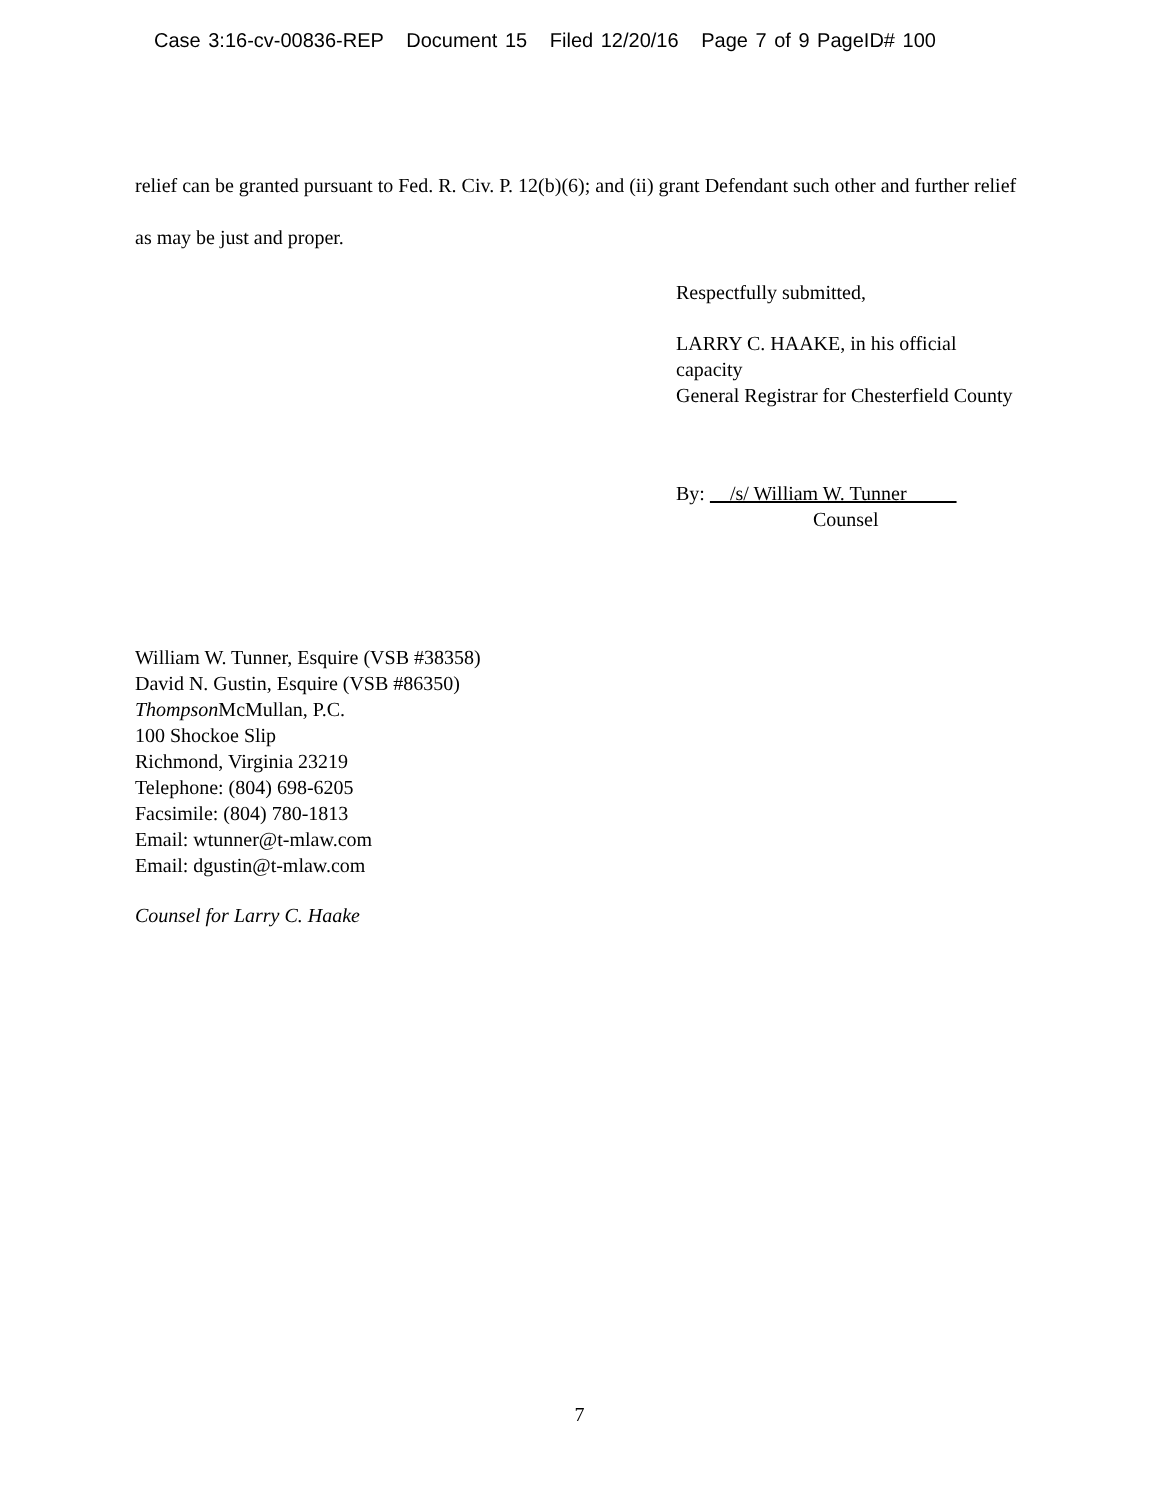Case 3:16-cv-00836-REP Document 15 Filed 12/20/16 Page 7 of 9 PageID# 100
relief can be granted pursuant to Fed. R. Civ. P. 12(b)(6); and (ii) grant Defendant such other and further relief as may be just and proper.
Respectfully submitted,
LARRY C. HAAKE, in his official capacity
General Registrar for Chesterfield County
By: /s/ William W. Tunner
Counsel
William W. Tunner, Esquire (VSB #38358)
David N. Gustin, Esquire (VSB #86350)
Thompson McMullan, P.C.
100 Shockoe Slip
Richmond, Virginia 23219
Telephone: (804) 698-6205
Facsimile: (804) 780-1813
Email: wtunner@t-mlaw.com
Email: dgustin@t-mlaw.com
Counsel for Larry C. Haake
7